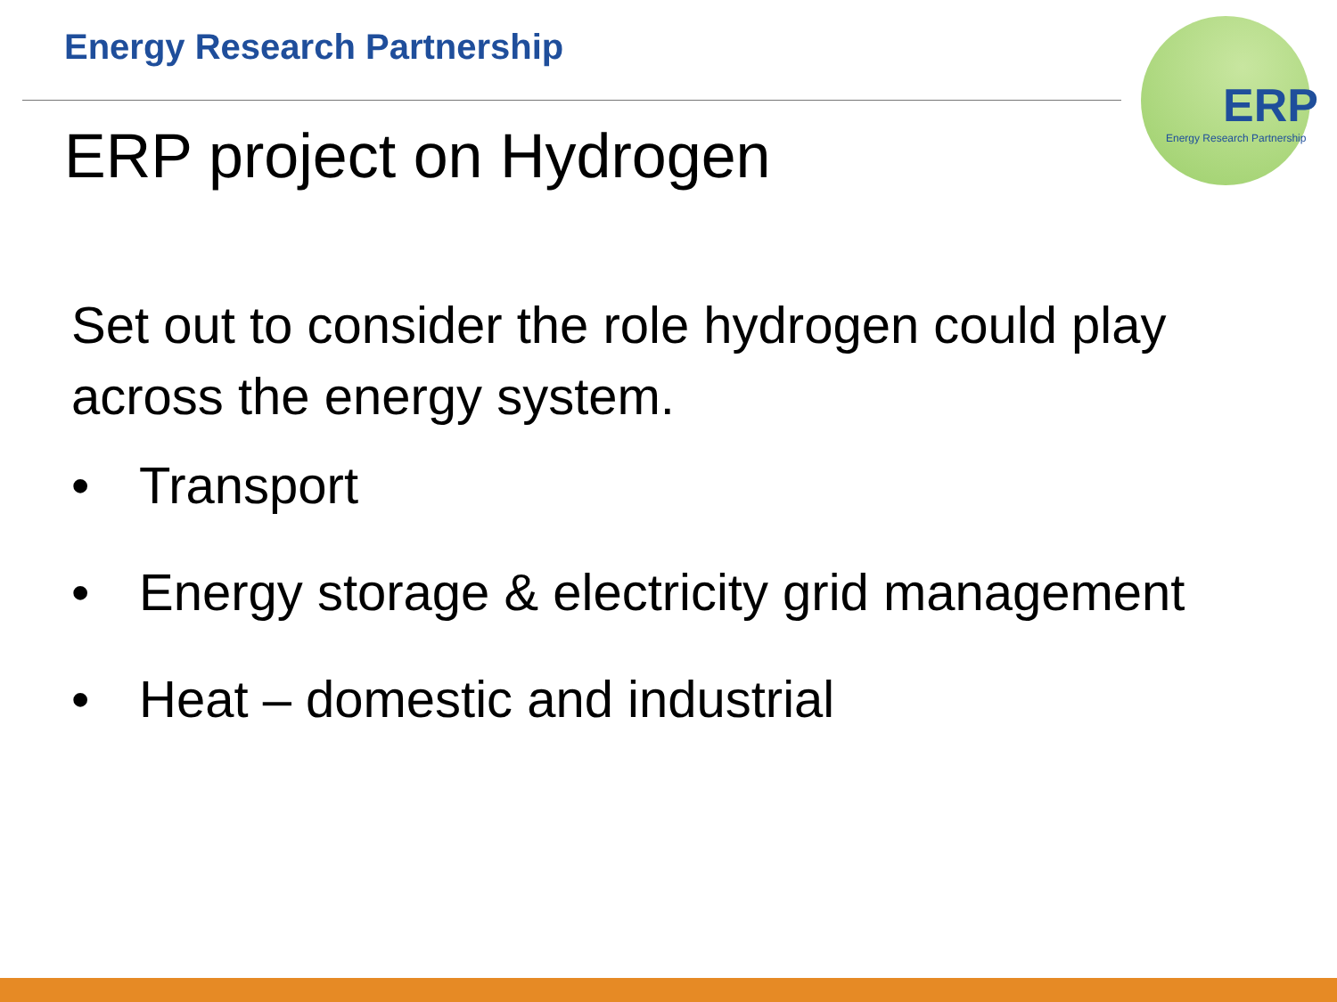Energy Research Partnership
ERP
Energy Research Partnership
ERP project on Hydrogen
Set out to consider the role hydrogen could play across the energy system.
• Transport
• Energy storage & electricity grid management
• Heat – domestic and industrial